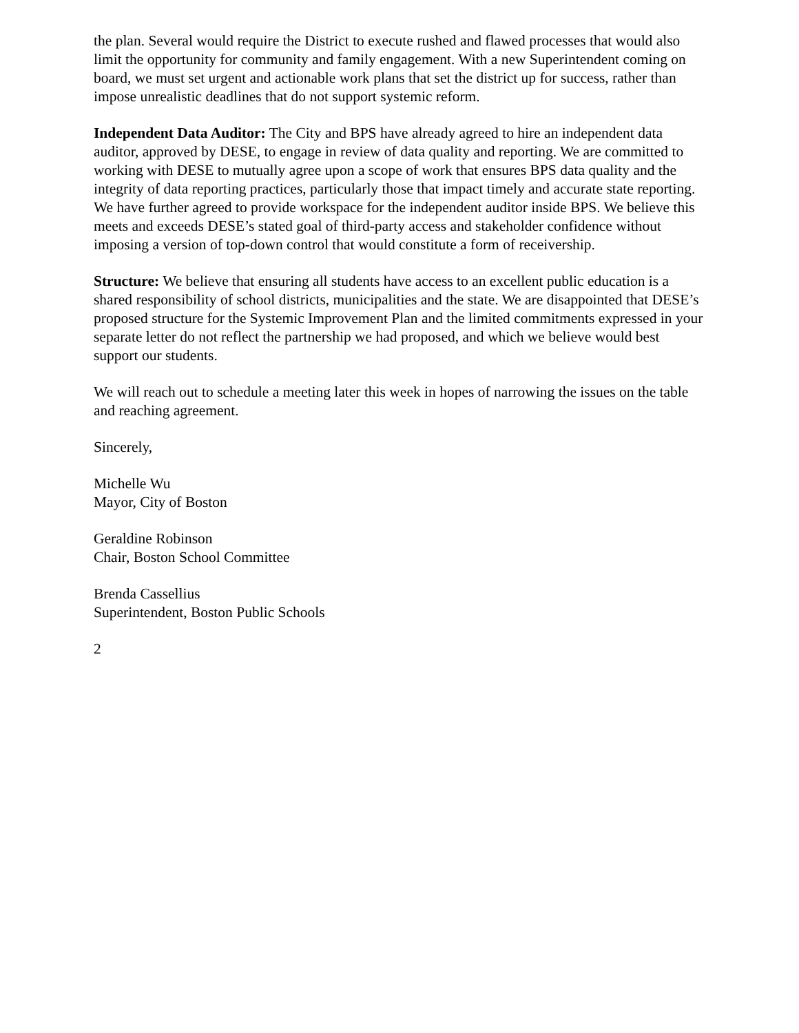the plan. Several would require the District to execute rushed and flawed processes that would also limit the opportunity for community and family engagement. With a new Superintendent coming on board, we must set urgent and actionable work plans that set the district up for success, rather than impose unrealistic deadlines that do not support systemic reform.
Independent Data Auditor: The City and BPS have already agreed to hire an independent data auditor, approved by DESE, to engage in review of data quality and reporting. We are committed to working with DESE to mutually agree upon a scope of work that ensures BPS data quality and the integrity of data reporting practices, particularly those that impact timely and accurate state reporting. We have further agreed to provide workspace for the independent auditor inside BPS. We believe this meets and exceeds DESE’s stated goal of third-party access and stakeholder confidence without imposing a version of top-down control that would constitute a form of receivership.
Structure: We believe that ensuring all students have access to an excellent public education is a shared responsibility of school districts, municipalities and the state. We are disappointed that DESE’s proposed structure for the Systemic Improvement Plan and the limited commitments expressed in your separate letter do not reflect the partnership we had proposed, and which we believe would best support our students.
We will reach out to schedule a meeting later this week in hopes of narrowing the issues on the table and reaching agreement.
Sincerely,
Michelle Wu
Mayor, City of Boston
Geraldine Robinson
Chair, Boston School Committee
Brenda Cassellius
Superintendent, Boston Public Schools
2